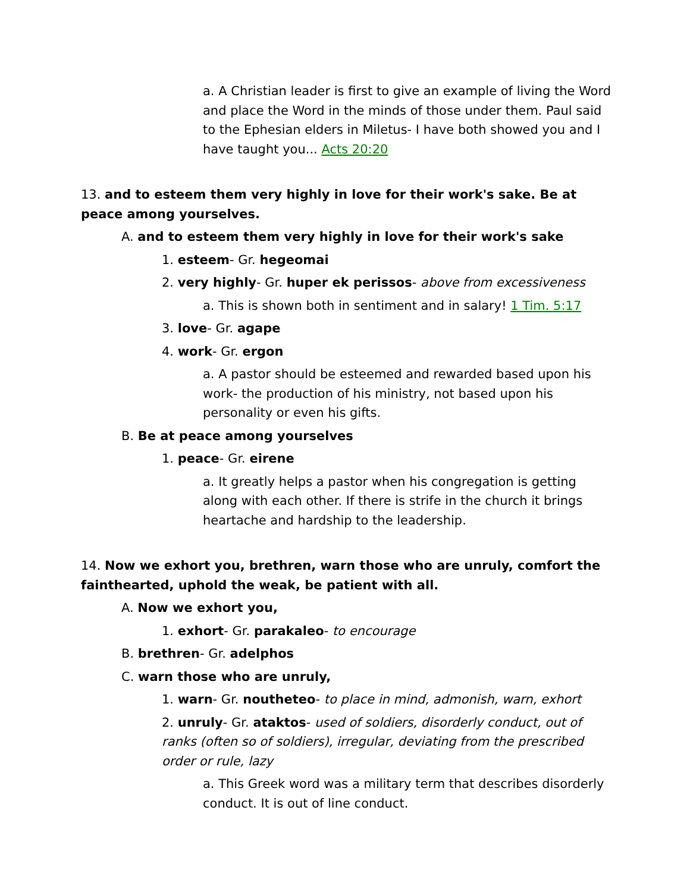a. A Christian leader is first to give an example of living the Word and place the Word in the minds of those under them. Paul said to the Ephesian elders in Miletus- I have both showed you and I have taught you... Acts 20:20
13. and to esteem them very highly in love for their work's sake. Be at peace among yourselves.
A. and to esteem them very highly in love for their work's sake
1. esteem- Gr. hegeomai
2. very highly- Gr. huper ek perissos- above from excessiveness
a. This is shown both in sentiment and in salary! 1 Tim. 5:17
3. love- Gr. agape
4. work- Gr. ergon
a. A pastor should be esteemed and rewarded based upon his work- the production of his ministry, not based upon his personality or even his gifts.
B. Be at peace among yourselves
1. peace- Gr. eirene
a. It greatly helps a pastor when his congregation is getting along with each other. If there is strife in the church it brings heartache and hardship to the leadership.
14. Now we exhort you, brethren, warn those who are unruly, comfort the fainthearted, uphold the weak, be patient with all.
A. Now we exhort you,
1. exhort- Gr. parakaleo- to encourage
B. brethren- Gr. adelphos
C. warn those who are unruly,
1. warn- Gr. noutheteo- to place in mind, admonish, warn, exhort
2. unruly- Gr. ataktos- used of soldiers, disorderly conduct, out of ranks (often so of soldiers), irregular, deviating from the prescribed order or rule, lazy
a. This Greek word was a military term that describes disorderly conduct. It is out of line conduct.